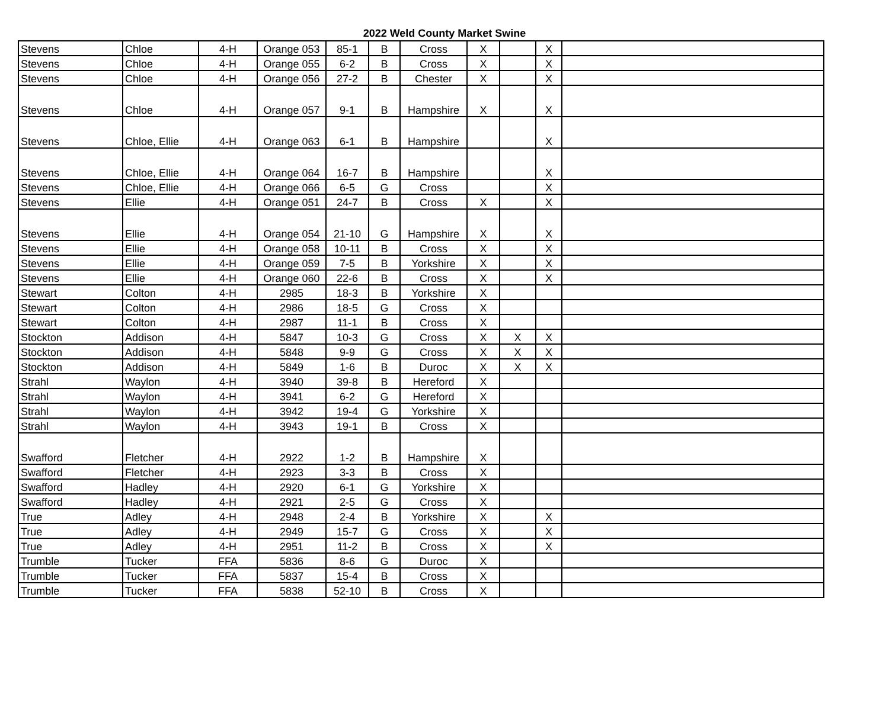2022 Weld County Market Swine
| Stevens | Chloe | 4-H | Orange 053 | 85-1 | B | Cross | X | | X | |
| Stevens | Chloe | 4-H | Orange 055 | 6-2 | B | Cross | X | | X | |
| Stevens | Chloe | 4-H | Orange 056 | 27-2 | B | Chester | X | | X | |
| Stevens | Chloe | 4-H | Orange 057 | 9-1 | B | Hampshire | X | | X | |
| Stevens | Chloe, Ellie | 4-H | Orange 063 | 6-1 | B | Hampshire | | | X | |
| Stevens | Chloe, Ellie | 4-H | Orange 064 | 16-7 | B | Hampshire | | | X | |
| Stevens | Chloe, Ellie | 4-H | Orange 066 | 6-5 | G | Cross | | | X | |
| Stevens | Ellie | 4-H | Orange 051 | 24-7 | B | Cross | X | | X | |
| Stevens | Ellie | 4-H | Orange 054 | 21-10 | G | Hampshire | X | | X | |
| Stevens | Ellie | 4-H | Orange 058 | 10-11 | B | Cross | X | | X | |
| Stevens | Ellie | 4-H | Orange 059 | 7-5 | B | Yorkshire | X | | X | |
| Stevens | Ellie | 4-H | Orange 060 | 22-6 | B | Cross | X | | X | |
| Stewart | Colton | 4-H | 2985 | 18-3 | B | Yorkshire | X | | | |
| Stewart | Colton | 4-H | 2986 | 18-5 | G | Cross | X | | | |
| Stewart | Colton | 4-H | 2987 | 11-1 | B | Cross | X | | | |
| Stockton | Addison | 4-H | 5847 | 10-3 | G | Cross | X | X | X | |
| Stockton | Addison | 4-H | 5848 | 9-9 | G | Cross | X | X | X | |
| Stockton | Addison | 4-H | 5849 | 1-6 | B | Duroc | X | X | X | |
| Strahl | Waylon | 4-H | 3940 | 39-8 | B | Hereford | X | | | |
| Strahl | Waylon | 4-H | 3941 | 6-2 | G | Hereford | X | | | |
| Strahl | Waylon | 4-H | 3942 | 19-4 | G | Yorkshire | X | | | |
| Strahl | Waylon | 4-H | 3943 | 19-1 | B | Cross | X | | | |
| Swafford | Fletcher | 4-H | 2922 | 1-2 | B | Hampshire | X | | | |
| Swafford | Fletcher | 4-H | 2923 | 3-3 | B | Cross | X | | | |
| Swafford | Hadley | 4-H | 2920 | 6-1 | G | Yorkshire | X | | | |
| Swafford | Hadley | 4-H | 2921 | 2-5 | G | Cross | X | | | |
| True | Adley | 4-H | 2948 | 2-4 | B | Yorkshire | X | | X | |
| True | Adley | 4-H | 2949 | 15-7 | G | Cross | X | | X | |
| True | Adley | 4-H | 2951 | 11-2 | B | Cross | X | | X | |
| Trumble | Tucker | FFA | 5836 | 8-6 | G | Duroc | X | | | |
| Trumble | Tucker | FFA | 5837 | 15-4 | B | Cross | X | | | |
| Trumble | Tucker | FFA | 5838 | 52-10 | B | Cross | X | | | |